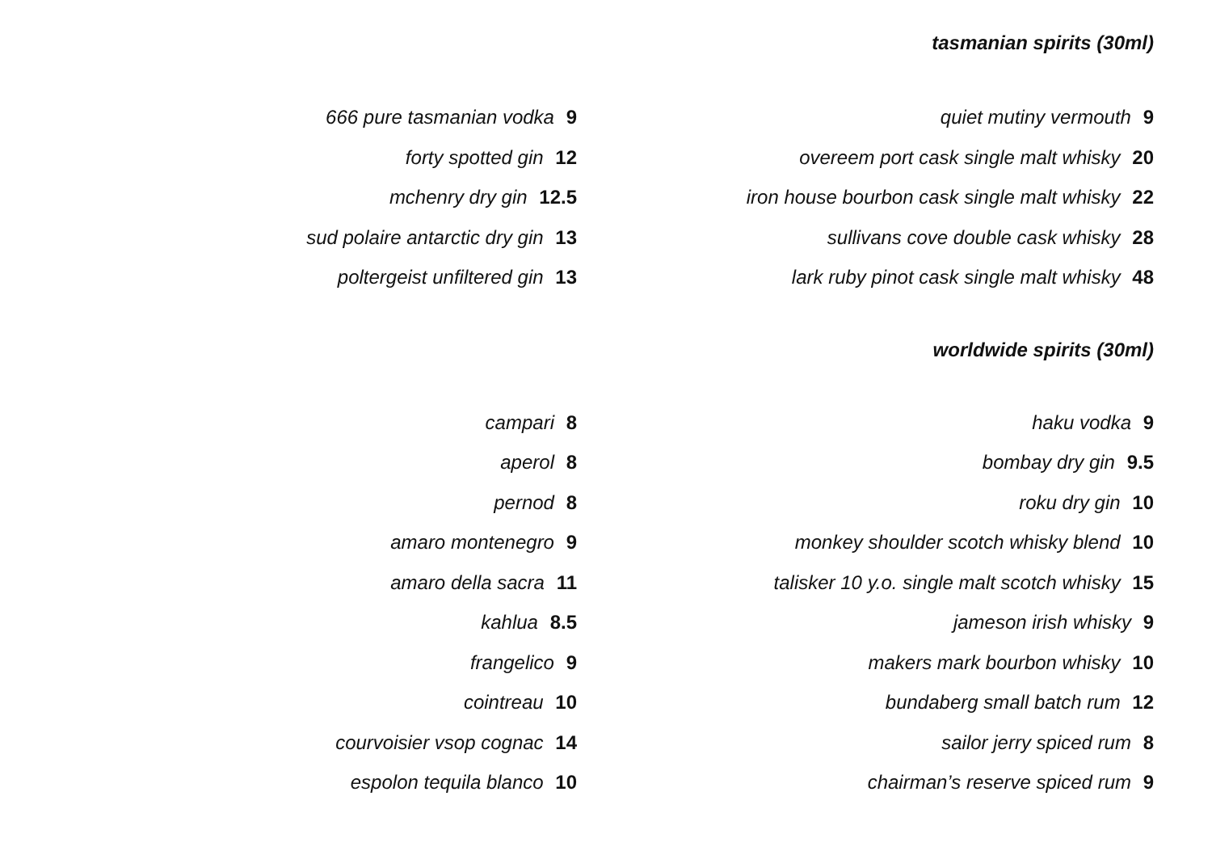tasmanian spirits (30ml)
666 pure tasmanian vodka 9
forty spotted gin 12
mchenry dry gin 12.5
sud polaire antarctic dry gin 13
poltergeist unfiltered gin 13
quiet mutiny vermouth 9
overeem port cask single malt whisky 20
iron house bourbon cask single malt whisky 22
sullivans cove double cask whisky 28
lark ruby pinot cask single malt whisky 48
worldwide spirits (30ml)
campari 8
aperol 8
pernod 8
amaro montenegro 9
amaro della sacra 11
kahlua 8.5
frangelico 9
cointreau 10
courvoisier vsop cognac 14
espolon tequila blanco 10
haku vodka 9
bombay dry gin 9.5
roku dry gin 10
monkey shoulder scotch whisky blend 10
talisker 10 y.o. single malt scotch whisky 15
jameson irish whisky 9
makers mark bourbon whisky 10
bundaberg small batch rum 12
sailor jerry spiced rum 8
chairman’s reserve spiced rum 9